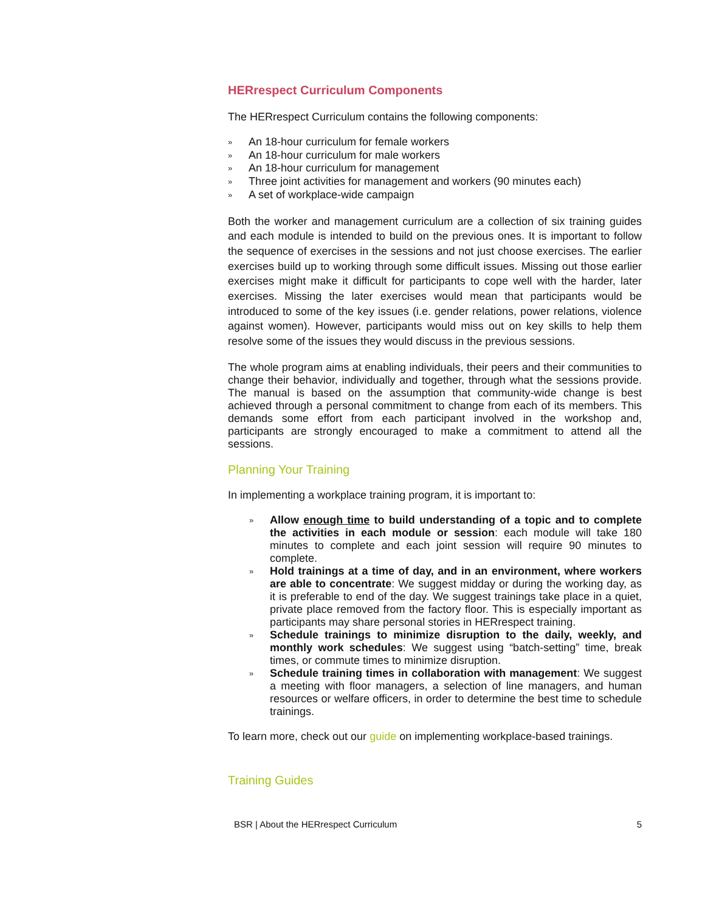HERrespect Curriculum Components
The HERrespect Curriculum contains the following components:
» An 18-hour curriculum for female workers
» An 18-hour curriculum for male workers
» An 18-hour curriculum for management
» Three joint activities for management and workers (90 minutes each)
» A set of workplace-wide campaign
Both the worker and management curriculum are a collection of six training guides and each module is intended to build on the previous ones. It is important to follow the sequence of exercises in the sessions and not just choose exercises. The earlier exercises build up to working through some difficult issues. Missing out those earlier exercises might make it difficult for participants to cope well with the harder, later exercises. Missing the later exercises would mean that participants would be introduced to some of the key issues (i.e. gender relations, power relations, violence against women). However, participants would miss out on key skills to help them resolve some of the issues they would discuss in the previous sessions.
The whole program aims at enabling individuals, their peers and their communities to change their behavior, individually and together, through what the sessions provide. The manual is based on the assumption that community-wide change is best achieved through a personal commitment to change from each of its members. This demands some effort from each participant involved in the workshop and, participants are strongly encouraged to make a commitment to attend all the sessions.
Planning Your Training
In implementing a workplace training program, it is important to:
» Allow enough time to build understanding of a topic and to complete the activities in each module or session: each module will take 180 minutes to complete and each joint session will require 90 minutes to complete.
» Hold trainings at a time of day, and in an environment, where workers are able to concentrate: We suggest midday or during the working day, as it is preferable to end of the day. We suggest trainings take place in a quiet, private place removed from the factory floor. This is especially important as participants may share personal stories in HERrespect training.
» Schedule trainings to minimize disruption to the daily, weekly, and monthly work schedules: We suggest using “batch-setting” time, break times, or commute times to minimize disruption.
» Schedule training times in collaboration with management: We suggest a meeting with floor managers, a selection of line managers, and human resources or welfare officers, in order to determine the best time to schedule trainings.
To learn more, check out our guide on implementing workplace-based trainings.
Training Guides
BSR | About the HERrespect Curriculum 5